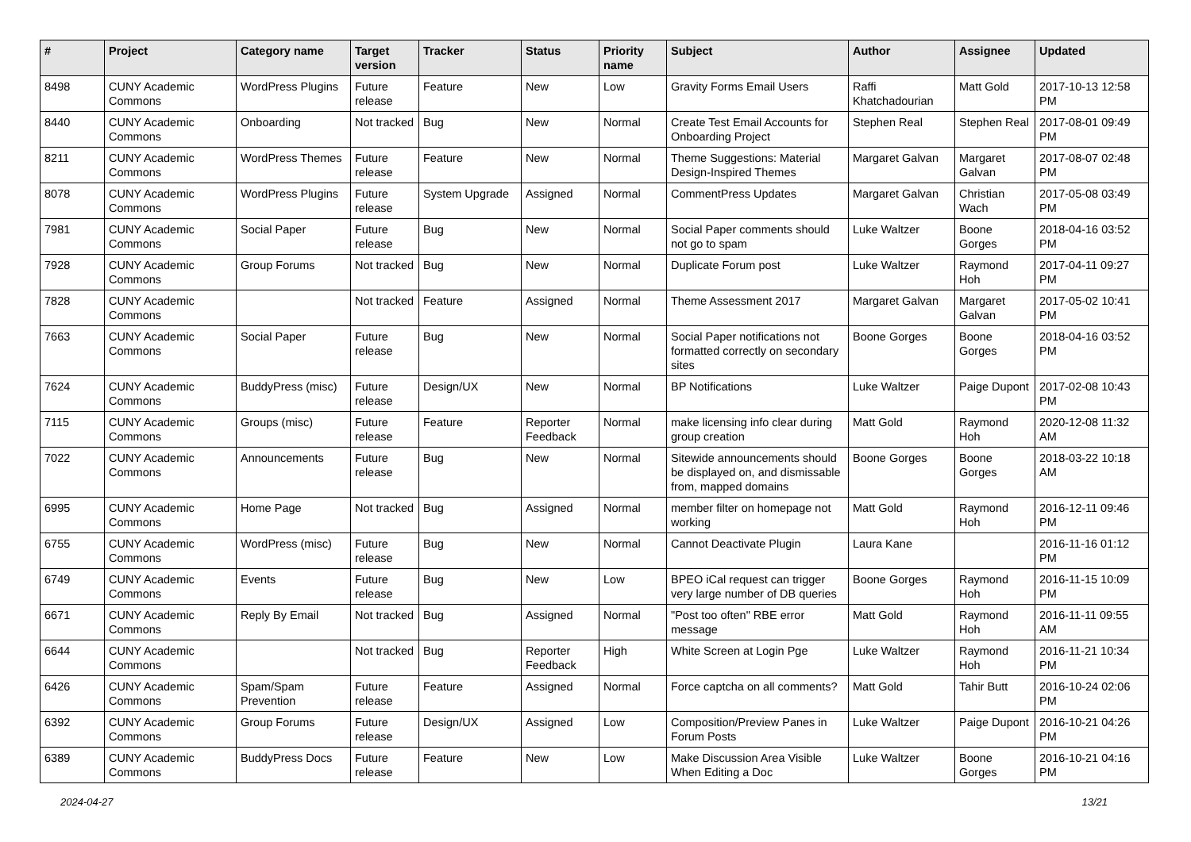| # | Project | Category name | Target version | Tracker | Status | Priority name | Subject | Author | Assignee | Updated |
| --- | --- | --- | --- | --- | --- | --- | --- | --- | --- | --- |
| 8498 | CUNY Academic Commons | WordPress Plugins | Future release | Feature | New | Low | Gravity Forms Email Users | Raffi Khatchadourian | Matt Gold | 2017-10-13 12:58 PM |
| 8440 | CUNY Academic Commons | Onboarding | Not tracked | Bug | New | Normal | Create Test Email Accounts for Onboarding Project | Stephen Real | Stephen Real | 2017-08-01 09:49 PM |
| 8211 | CUNY Academic Commons | WordPress Themes | Future release | Feature | New | Normal | Theme Suggestions: Material Design-Inspired Themes | Margaret Galvan | Margaret Galvan | 2017-08-07 02:48 PM |
| 8078 | CUNY Academic Commons | WordPress Plugins | Future release | System Upgrade | Assigned | Normal | CommentPress Updates | Margaret Galvan | Christian Wach | 2017-05-08 03:49 PM |
| 7981 | CUNY Academic Commons | Social Paper | Future release | Bug | New | Normal | Social Paper comments should not go to spam | Luke Waltzer | Boone Gorges | 2018-04-16 03:52 PM |
| 7928 | CUNY Academic Commons | Group Forums | Not tracked | Bug | New | Normal | Duplicate Forum post | Luke Waltzer | Raymond Hoh | 2017-04-11 09:27 PM |
| 7828 | CUNY Academic Commons | | Not tracked | Feature | Assigned | Normal | Theme Assessment 2017 | Margaret Galvan | Margaret Galvan | 2017-05-02 10:41 PM |
| 7663 | CUNY Academic Commons | Social Paper | Future release | Bug | New | Normal | Social Paper notifications not formatted correctly on secondary sites | Boone Gorges | Boone Gorges | 2018-04-16 03:52 PM |
| 7624 | CUNY Academic Commons | BuddyPress (misc) | Future release | Design/UX | New | Normal | BP Notifications | Luke Waltzer | Paige Dupont | 2017-02-08 10:43 PM |
| 7115 | CUNY Academic Commons | Groups (misc) | Future release | Feature | Reporter Feedback | Normal | make licensing info clear during group creation | Matt Gold | Raymond Hoh | 2020-12-08 11:32 AM |
| 7022 | CUNY Academic Commons | Announcements | Future release | Bug | New | Normal | Sitewide announcements should be displayed on, and dismissable from, mapped domains | Boone Gorges | Boone Gorges | 2018-03-22 10:18 AM |
| 6995 | CUNY Academic Commons | Home Page | Not tracked | Bug | Assigned | Normal | member filter on homepage not working | Matt Gold | Raymond Hoh | 2016-12-11 09:46 PM |
| 6755 | CUNY Academic Commons | WordPress (misc) | Future release | Bug | New | Normal | Cannot Deactivate Plugin | Laura Kane | | 2016-11-16 01:12 PM |
| 6749 | CUNY Academic Commons | Events | Future release | Bug | New | Low | BPEO iCal request can trigger very large number of DB queries | Boone Gorges | Raymond Hoh | 2016-11-15 10:09 PM |
| 6671 | CUNY Academic Commons | Reply By Email | Not tracked | Bug | Assigned | Normal | "Post too often" RBE error message | Matt Gold | Raymond Hoh | 2016-11-11 09:55 AM |
| 6644 | CUNY Academic Commons | | Not tracked | Bug | Reporter Feedback | High | White Screen at Login Pge | Luke Waltzer | Raymond Hoh | 2016-11-21 10:34 PM |
| 6426 | CUNY Academic Commons | Spam/Spam Prevention | Future release | Feature | Assigned | Normal | Force captcha on all comments? | Matt Gold | Tahir Butt | 2016-10-24 02:06 PM |
| 6392 | CUNY Academic Commons | Group Forums | Future release | Design/UX | Assigned | Low | Composition/Preview Panes in Forum Posts | Luke Waltzer | Paige Dupont | 2016-10-21 04:26 PM |
| 6389 | CUNY Academic Commons | BuddyPress Docs | Future release | Feature | New | Low | Make Discussion Area Visible When Editing a Doc | Luke Waltzer | Boone Gorges | 2016-10-21 04:16 PM |
2024-04-27 13/21